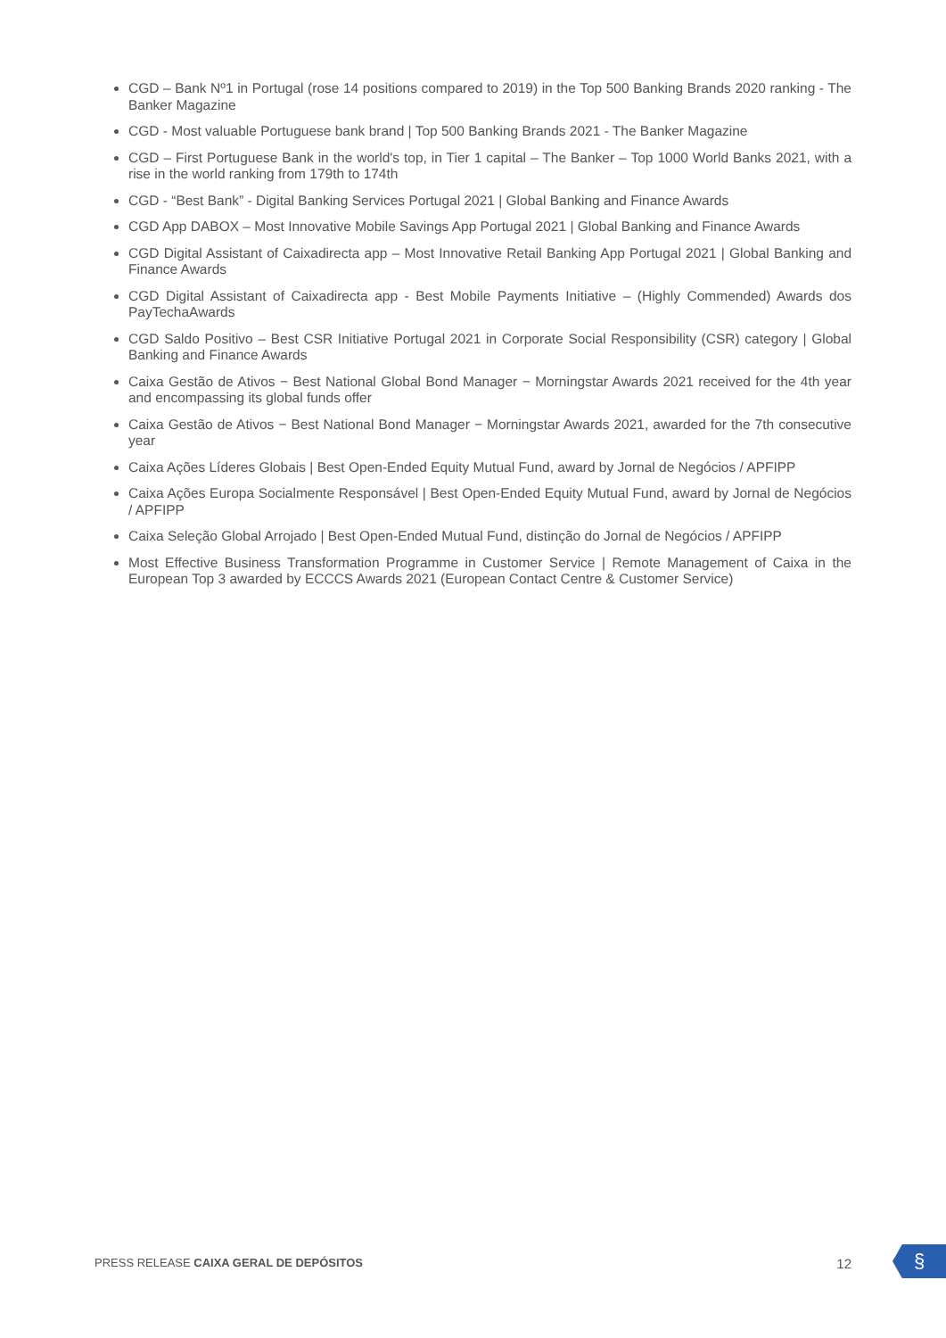CGD – Bank Nº1 in Portugal (rose 14 positions compared to 2019) in the Top 500 Banking Brands 2020 ranking - The Banker Magazine
CGD - Most valuable Portuguese bank brand | Top 500 Banking Brands 2021 - The Banker Magazine
CGD – First Portuguese Bank in the world's top, in Tier 1 capital – The Banker – Top 1000 World Banks 2021, with a rise in the world ranking from 179th to 174th
CGD - “Best Bank” - Digital Banking Services Portugal 2021 | Global Banking and Finance Awards
CGD App DABOX – Most Innovative Mobile Savings App Portugal 2021 | Global Banking and Finance Awards
CGD Digital Assistant of Caixadirecta app – Most Innovative Retail Banking App Portugal 2021 | Global Banking and Finance Awards
CGD Digital Assistant of Caixadirecta app - Best Mobile Payments Initiative – (Highly Commended) Awards dos PayTechaAwards
CGD Saldo Positivo – Best CSR Initiative Portugal 2021 in Corporate Social Responsibility (CSR) category | Global Banking and Finance Awards
Caixa Gestão de Ativos − Best National Global Bond Manager − Morningstar Awards 2021 received for the 4th year and encompassing its global funds offer
Caixa Gestão de Ativos − Best National Bond Manager − Morningstar Awards 2021, awarded for the 7th consecutive year
Caixa Ações Líderes Globais | Best Open-Ended Equity Mutual Fund, award by Jornal de Negócios / APFIPP
Caixa Ações Europa Socialmente Responsável | Best Open-Ended Equity Mutual Fund, award by Jornal de Negócios / APFIPP
Caixa Seleção Global Arrojado | Best Open-Ended Mutual Fund, distinção do Jornal de Negócios / APFIPP
Most Effective Business Transformation Programme in Customer Service | Remote Management of Caixa in the European Top 3 awarded by ECCCS Awards 2021 (European Contact Centre & Customer Service)
PRESS RELEASE CAIXA GERAL DE DEPÓSITOS 12
§